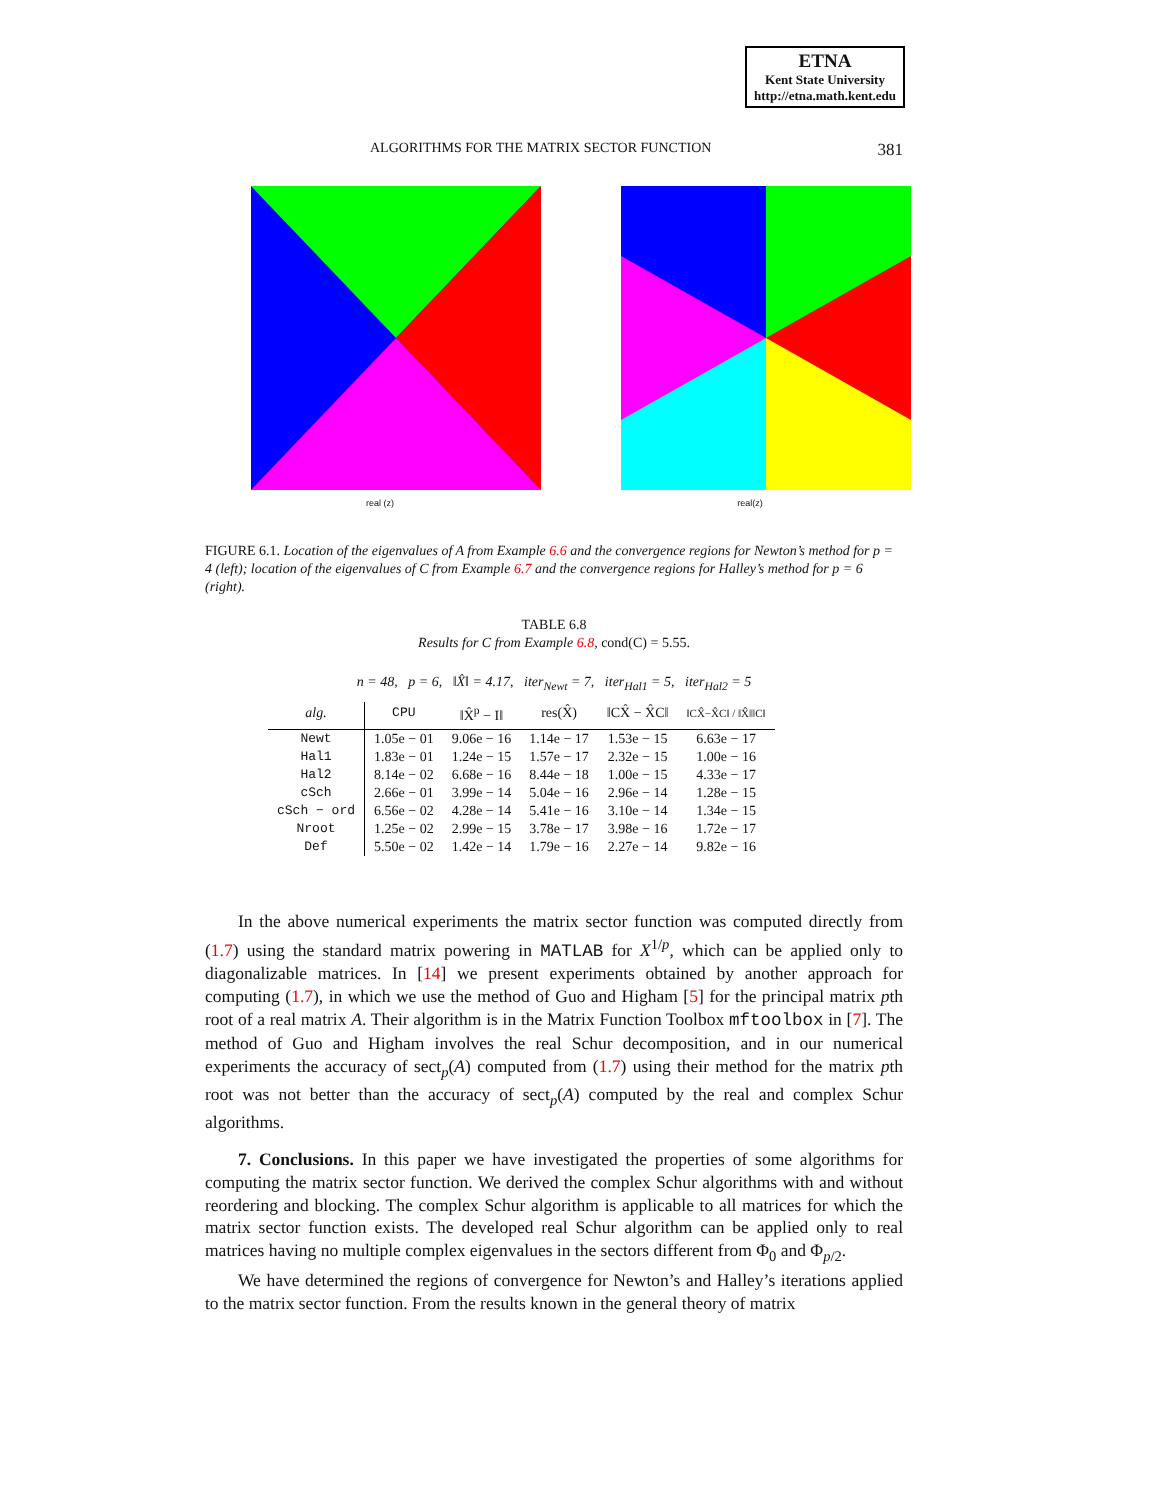ETNA
Kent State University
http://etna.math.kent.edu
ALGORITHMS FOR THE MATRIX SECTOR FUNCTION 381
real (z) real(z)
FIGURE 6.1. Location of the eigenvalues of A from Example 6.6 and the convergence regions for Newton’s method for p = 4 (left); location of the eigenvalues of C from Example 6.7 and the convergence regions for Halley’s method for p = 6 (right).
TABLE 6.8
Results for C from Example 6.8, cond(C) = 5.55.
n = 48, p = 6, ‖X̂‖ = 4.17, iter<sub>Newt</sub> = 7, iter<sub>Hal1</sub> = 5, iter<sub>Hal2</sub> = 5
| alg. | CPU | ‖X̂<sup>p</sup> − I‖ | res(X̂) | ‖CX̂ − X̂C‖ | ‖CX̂−X̂C‖ / ‖X̂‖‖C‖ |
| --- | --- | --- | --- | --- | --- |
| Newt | 1.05e − 01 | 9.06e − 16 | 1.14e − 17 | 1.53e − 15 | 6.63e − 17 |
| Hal1 | 1.83e − 01 | 1.24e − 15 | 1.57e − 17 | 2.32e − 15 | 1.00e − 16 |
| Hal2 | 8.14e − 02 | 6.68e − 16 | 8.44e − 18 | 1.00e − 15 | 4.33e − 17 |
| cSch | 2.66e − 01 | 3.99e − 14 | 5.04e − 16 | 2.96e − 14 | 1.28e − 15 |
| cSch − ord | 6.56e − 02 | 4.28e − 14 | 5.41e − 16 | 3.10e − 14 | 1.34e − 15 |
| Nroot | 1.25e − 02 | 2.99e − 15 | 3.78e − 17 | 3.98e − 16 | 1.72e − 17 |
| Def | 5.50e − 02 | 1.42e − 14 | 1.79e − 16 | 2.27e − 14 | 9.82e − 16 |
In the above numerical experiments the matrix sector function was computed directly from (1.7) using the standard matrix powering in MATLAB for X<sup>1/p</sup>, which can be applied only to diagonalizable matrices. In [14] we present experiments obtained by another approach for computing (1.7), in which we use the method of Guo and Higham [5] for the principal matrix pth root of a real matrix A. Their algorithm is in the Matrix Function Toolbox mftoolbox in [7]. The method of Guo and Higham involves the real Schur decomposition, and in our numerical experiments the accuracy of sect<sub>p</sub>(A) computed from (1.7) using their method for the matrix pth root was not better than the accuracy of sect<sub>p</sub>(A) computed by the real and complex Schur algorithms.
7. Conclusions. In this paper we have investigated the properties of some algorithms for computing the matrix sector function. We derived the complex Schur algorithms with and without reordering and blocking. The complex Schur algorithm is applicable to all matrices for which the matrix sector function exists. The developed real Schur algorithm can be applied only to real matrices having no multiple complex eigenvalues in the sectors different from Φ<sub>0</sub> and Φ<sub>p/2</sub>.
We have determined the regions of convergence for Newton’s and Halley’s iterations applied to the matrix sector function. From the results known in the general theory of matrix